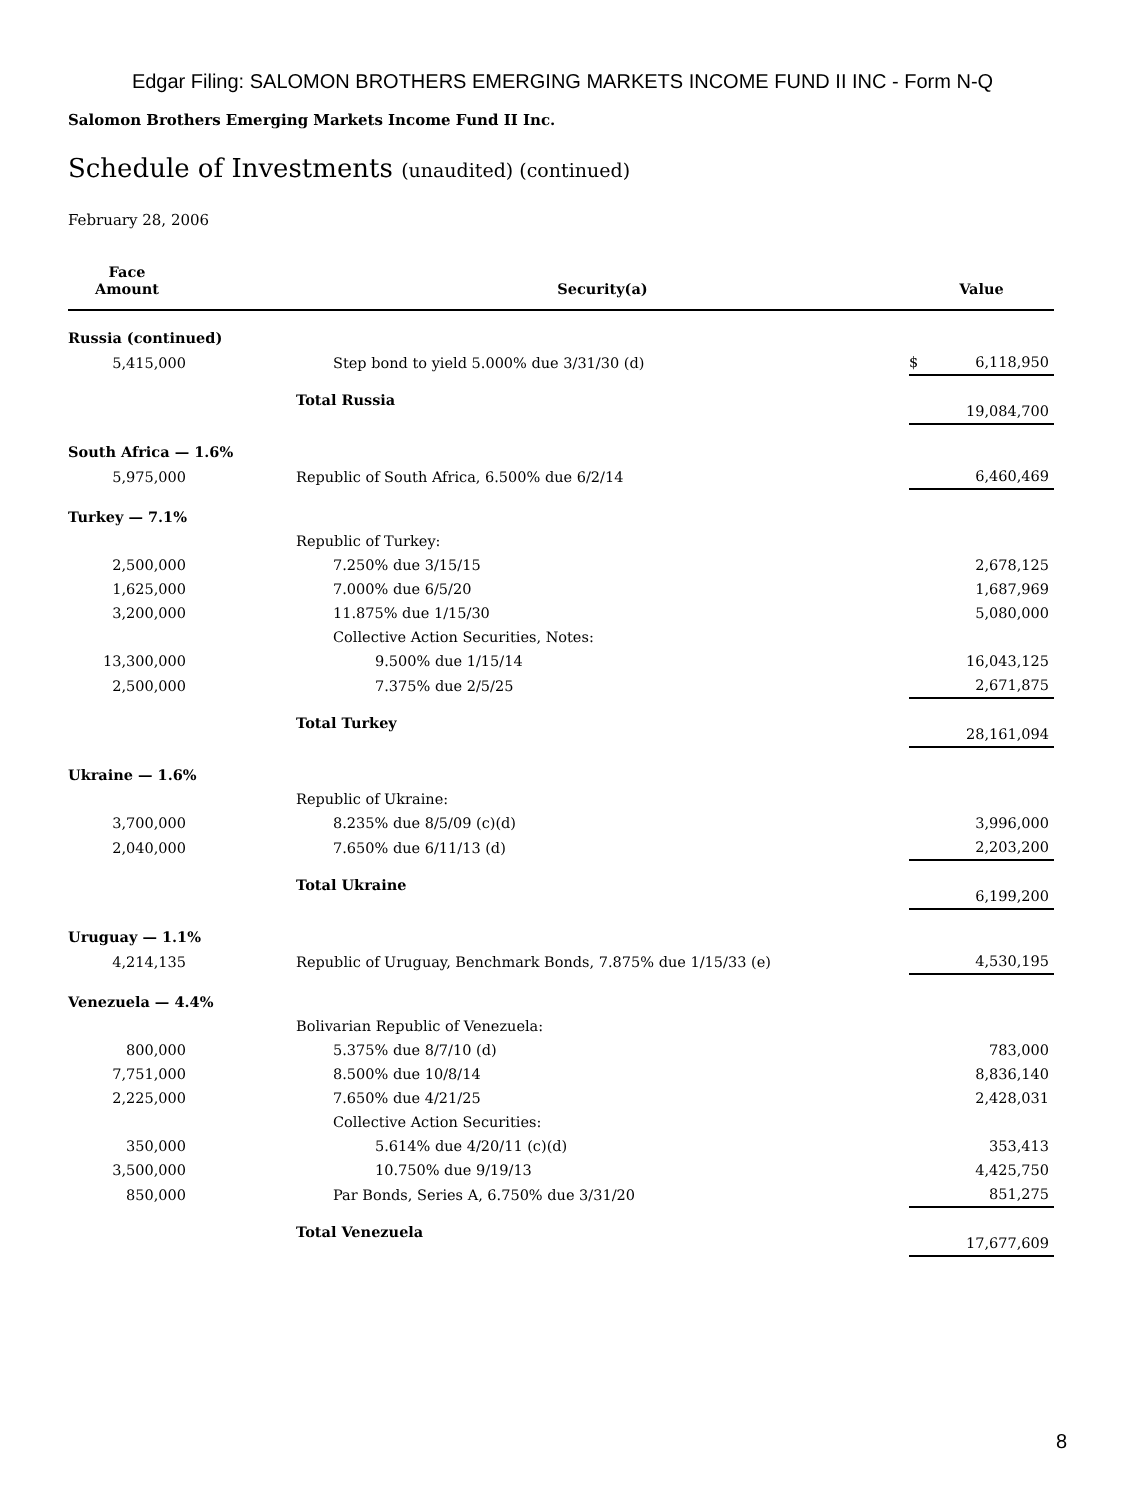Edgar Filing: SALOMON BROTHERS EMERGING MARKETS INCOME FUND II INC - Form N-Q
Salomon Brothers Emerging Markets Income Fund II Inc.
Schedule of Investments (unaudited) (continued)
February 28, 2006
| Face Amount | | Security(a) | Value | |
| --- | --- | --- | --- | --- |
| Russia (continued) | | | | |
| 5,415,000 | | Step bond to yield 5.000% due 3/31/30 (d) | $ | 6,118,950 |
| | | Total Russia | | 19,084,700 |
| South Africa — 1.6% | | | | |
| 5,975,000 | | Republic of South Africa, 6.500% due 6/2/14 | | 6,460,469 |
| Turkey — 7.1% | | | | |
| | | Republic of Turkey: | | |
| 2,500,000 | | 7.250% due 3/15/15 | | 2,678,125 |
| 1,625,000 | | 7.000% due 6/5/20 | | 1,687,969 |
| 3,200,000 | | 11.875% due 1/15/30 | | 5,080,000 |
| | | Collective Action Securities, Notes: | | |
| 13,300,000 | | 9.500% due 1/15/14 | | 16,043,125 |
| 2,500,000 | | 7.375% due 2/5/25 | | 2,671,875 |
| | | Total Turkey | | 28,161,094 |
| Ukraine — 1.6% | | | | |
| | | Republic of Ukraine: | | |
| 3,700,000 | | 8.235% due 8/5/09 (c)(d) | | 3,996,000 |
| 2,040,000 | | 7.650% due 6/11/13 (d) | | 2,203,200 |
| | | Total Ukraine | | 6,199,200 |
| Uruguay — 1.1% | | | | |
| 4,214,135 | | Republic of Uruguay, Benchmark Bonds, 7.875% due 1/15/33 (e) | | 4,530,195 |
| Venezuela — 4.4% | | | | |
| | | Bolivarian Republic of Venezuela: | | |
| 800,000 | | 5.375% due 8/7/10 (d) | | 783,000 |
| 7,751,000 | | 8.500% due 10/8/14 | | 8,836,140 |
| 2,225,000 | | 7.650% due 4/21/25 | | 2,428,031 |
| | | Collective Action Securities: | | |
| 350,000 | | 5.614% due 4/20/11 (c)(d) | | 353,413 |
| 3,500,000 | | 10.750% due 9/19/13 | | 4,425,750 |
| 850,000 | | Par Bonds, Series A, 6.750% due 3/31/20 | | 851,275 |
| | | Total Venezuela | | 17,677,609 |
8